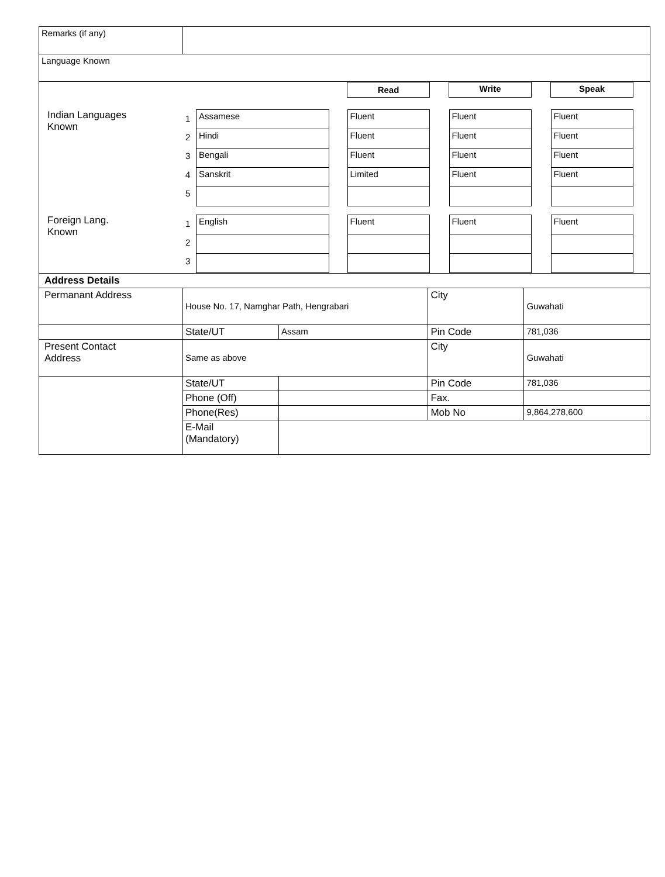| Remarks (if any) | | | | |
| Language Known | | | | |
| / / / / / Read / / Write / / Speak / / / Indian Languages Known / 1 2 3 4 5 / / Assamese / / Hindi / / Bengali / / Sanskrit / / / / Fluent / / Fluent / / Fluent / / Limited / / / / Fluent / / Fluent / / Fluent / / Fluent / / / / Fluent / / Fluent / / Fluent / / Fluent / / / / Foreign Lang. Known / 1 2 3 / / English / / / / Fluent / / / / Fluent / / / / Fluent / / / | | | | |
| Address Details | | | | |
| Permanant Address | House No. 17, Namghar Path, Hengrabari | | City | Guwahati |
| | State/UT | Assam | Pin Code | 781,036 |
| Present Contact Address | Same as above | | City | Guwahati |
| | State/UT | | Pin Code | 781,036 |
| | Phone (Off) | | Fax. | |
| | Phone(Res) | | Mob No | 9,864,278,600 |
| | E-Mail (Mandatory) | | | |